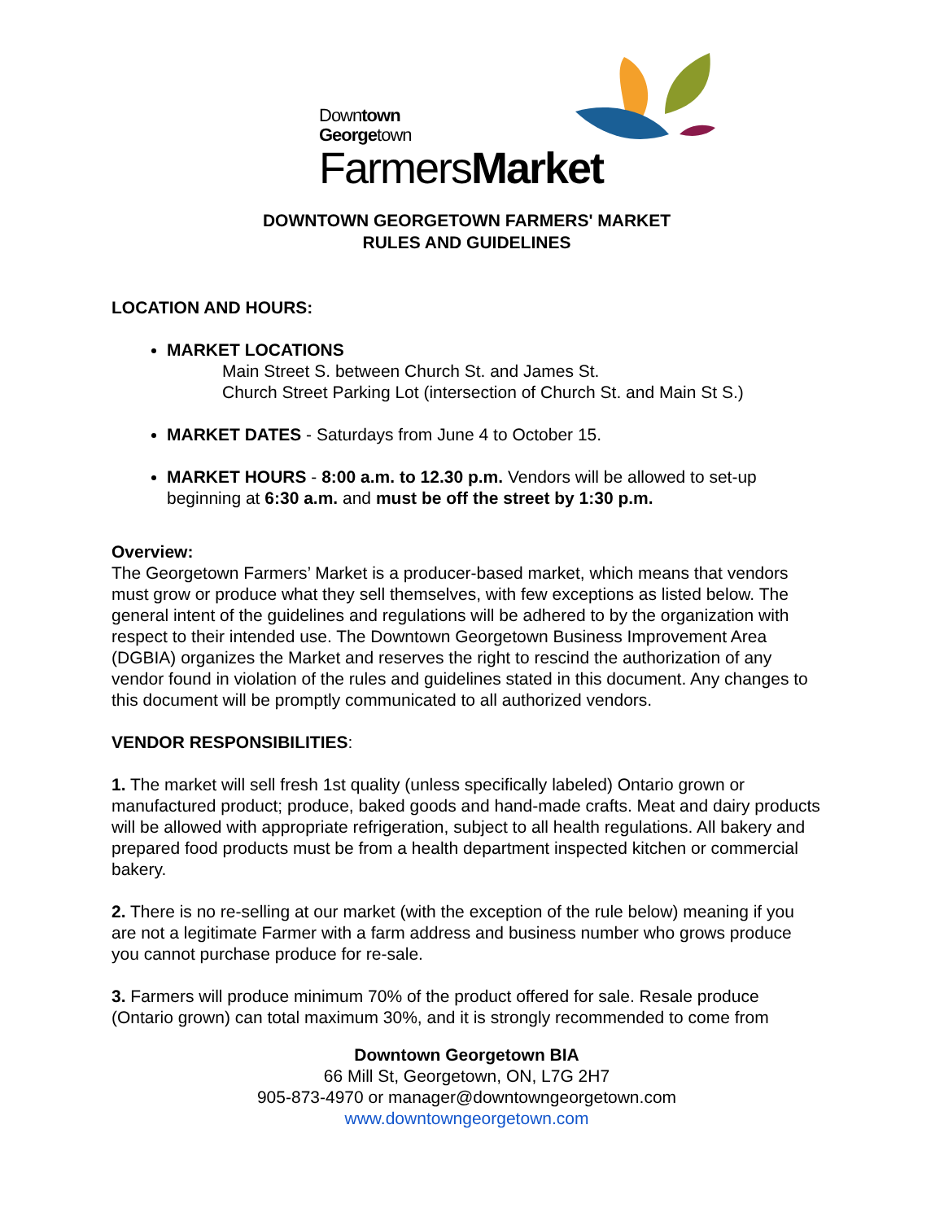Downtown
Georgetown
FarmersMarket
DOWNTOWN GEORGETOWN FARMERS' MARKET
RULES AND GUIDELINES
LOCATION AND HOURS:
MARKET LOCATIONS
Main Street S. between Church St. and James St.
Church Street Parking Lot (intersection of Church St. and Main St S.)
MARKET DATES - Saturdays from June 4 to October 15.
MARKET HOURS - 8:00 a.m. to 12.30 p.m. Vendors will be allowed to set-up beginning at 6:30 a.m. and must be off the street by 1:30 p.m.
Overview:
The Georgetown Farmers’ Market is a producer-based market, which means that vendors must grow or produce what they sell themselves, with few exceptions as listed below. The general intent of the guidelines and regulations will be adhered to by the organization with respect to their intended use. The Downtown Georgetown Business Improvement Area (DGBIA) organizes the Market and reserves the right to rescind the authorization of any vendor found in violation of the rules and guidelines stated in this document. Any changes to this document will be promptly communicated to all authorized vendors.
VENDOR RESPONSIBILITIES:
1. The market will sell fresh 1st quality (unless specifically labeled) Ontario grown or manufactured product; produce, baked goods and hand-made crafts. Meat and dairy products will be allowed with appropriate refrigeration, subject to all health regulations. All bakery and prepared food products must be from a health department inspected kitchen or commercial bakery.
2. There is no re-selling at our market (with the exception of the rule below) meaning if you are not a legitimate Farmer with a farm address and business number who grows produce you cannot purchase produce for re-sale.
3. Farmers will produce minimum 70% of the product offered for sale. Resale produce (Ontario grown) can total maximum 30%, and it is strongly recommended to come from
Downtown Georgetown BIA
66 Mill St, Georgetown, ON, L7G 2H7
905-873-4970 or manager@downtowngeorgetown.com
www.downtowngeorgetown.com